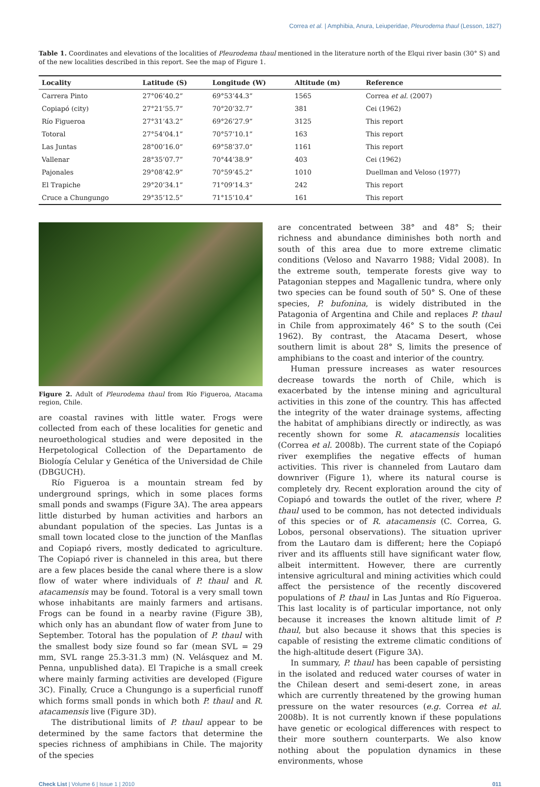Correa et al. | Amphibia, Anura, Leiuperidae, Pleurodema thaul (Lesson, 1827)
Table 1. Coordinates and elevations of the localities of Pleurodema thaul mentioned in the literature north of the Elqui river basin (30° S) and of the new localities described in this report. See the map of Figure 1.
| Locality | Latitude (S) | Longitude (W) | Altitude (m) | Reference |
| --- | --- | --- | --- | --- |
| Carrera Pinto | 27°06’40.2” | 69°53’44.3” | 1565 | Correa et al. (2007) |
| Copiapó (city) | 27°21’55.7” | 70°20’32.7” | 381 | Cei (1962) |
| Río Figueroa | 27°31’43.2” | 69°26’27.9” | 3125 | This report |
| Totoral | 27°54’04.1” | 70°57’10.1” | 163 | This report |
| Las Juntas | 28°00’16.0” | 69°58’37.0” | 1161 | This report |
| Vallenar | 28°35’07.7” | 70°44’38.9” | 403 | Cei (1962) |
| Pajonales | 29°08’42.9” | 70°59’45.2” | 1010 | Duellman and Veloso (1977) |
| El Trapiche | 29°20’34.1” | 71°09’14.3” | 242 | This report |
| Cruce a Chungungo | 29°35’12.5” | 71°15’10.4” | 161 | This report |
Figure 2. Adult of Pleurodema thaul from Río Figueroa, Atacama region, Chile.
are coastal ravines with little water. Frogs were collected from each of these localities for genetic and neuroethological studies and were deposited in the Herpetological Collection of the Departamento de Biología Celular y Genética of the Universidad de Chile (DBGUCH).
Río Figueroa is a mountain stream fed by underground springs, which in some places forms small ponds and swamps (Figure 3A). The area appears little disturbed by human activities and harbors an abundant population of the species. Las Juntas is a small town located close to the junction of the Manflas and Copiapó rivers, mostly dedicated to agriculture. The Copiapó river is channeled in this area, but there are a few places beside the canal where there is a slow flow of water where individuals of P. thaul and R. atacamensis may be found. Totoral is a very small town whose inhabitants are mainly farmers and artisans. Frogs can be found in a nearby ravine (Figure 3B), which only has an abundant flow of water from June to September. Totoral has the population of P. thaul with the smallest body size found so far (mean SVL = 29 mm, SVL range 25.3-31.3 mm) (N. Velásquez and M. Penna, unpublished data). El Trapiche is a small creek where mainly farming activities are developed (Figure 3C). Finally, Cruce a Chungungo is a superficial runoff which forms small ponds in which both P. thaul and R. atacamensis live (Figure 3D).
The distributional limits of P. thaul appear to be determined by the same factors that determine the species richness of amphibians in Chile. The majority of the species
are concentrated between 38° and 48° S; their richness and abundance diminishes both north and south of this area due to more extreme climatic conditions (Veloso and Navarro 1988; Vidal 2008). In the extreme south, temperate forests give way to Patagonian steppes and Magallenic tundra, where only two species can be found south of 50° S. One of these species, P. bufonina, is widely distributed in the Patagonia of Argentina and Chile and replaces P. thaul in Chile from approximately 46° S to the south (Cei 1962). By contrast, the Atacama Desert, whose southern limit is about 28° S, limits the presence of amphibians to the coast and interior of the country.
Human pressure increases as water resources decrease towards the north of Chile, which is exacerbated by the intense mining and agricultural activities in this zone of the country. This has affected the integrity of the water drainage systems, affecting the habitat of amphibians directly or indirectly, as was recently shown for some R. atacamensis localities (Correa et al. 2008b). The current state of the Copiapó river exemplifies the negative effects of human activities. This river is channeled from Lautaro dam downriver (Figure 1), where its natural course is completely dry. Recent exploration around the city of Copiapó and towards the outlet of the river, where P. thaul used to be common, has not detected individuals of this species or of R. atacamensis (C. Correa, G. Lobos, personal observations). The situation upriver from the Lautaro dam is different; here the Copiapó river and its affluents still have significant water flow, albeit intermittent. However, there are currently intensive agricultural and mining activities which could affect the persistence of the recently discovered populations of P. thaul in Las Juntas and Río Figueroa. This last locality is of particular importance, not only because it increases the known altitude limit of P. thaul, but also because it shows that this species is capable of resisting the extreme climatic conditions of the high-altitude desert (Figure 3A).
In summary, P. thaul has been capable of persisting in the isolated and reduced water courses of water in the Chilean desert and semi-desert zone, in areas which are currently threatened by the growing human pressure on the water resources (e.g. Correa et al. 2008b). It is not currently known if these populations have genetic or ecological differences with respect to their more southern counterparts. We also know nothing about the population dynamics in these environments, whose
Check List | Volume 6 | Issue 1 | 2010 011